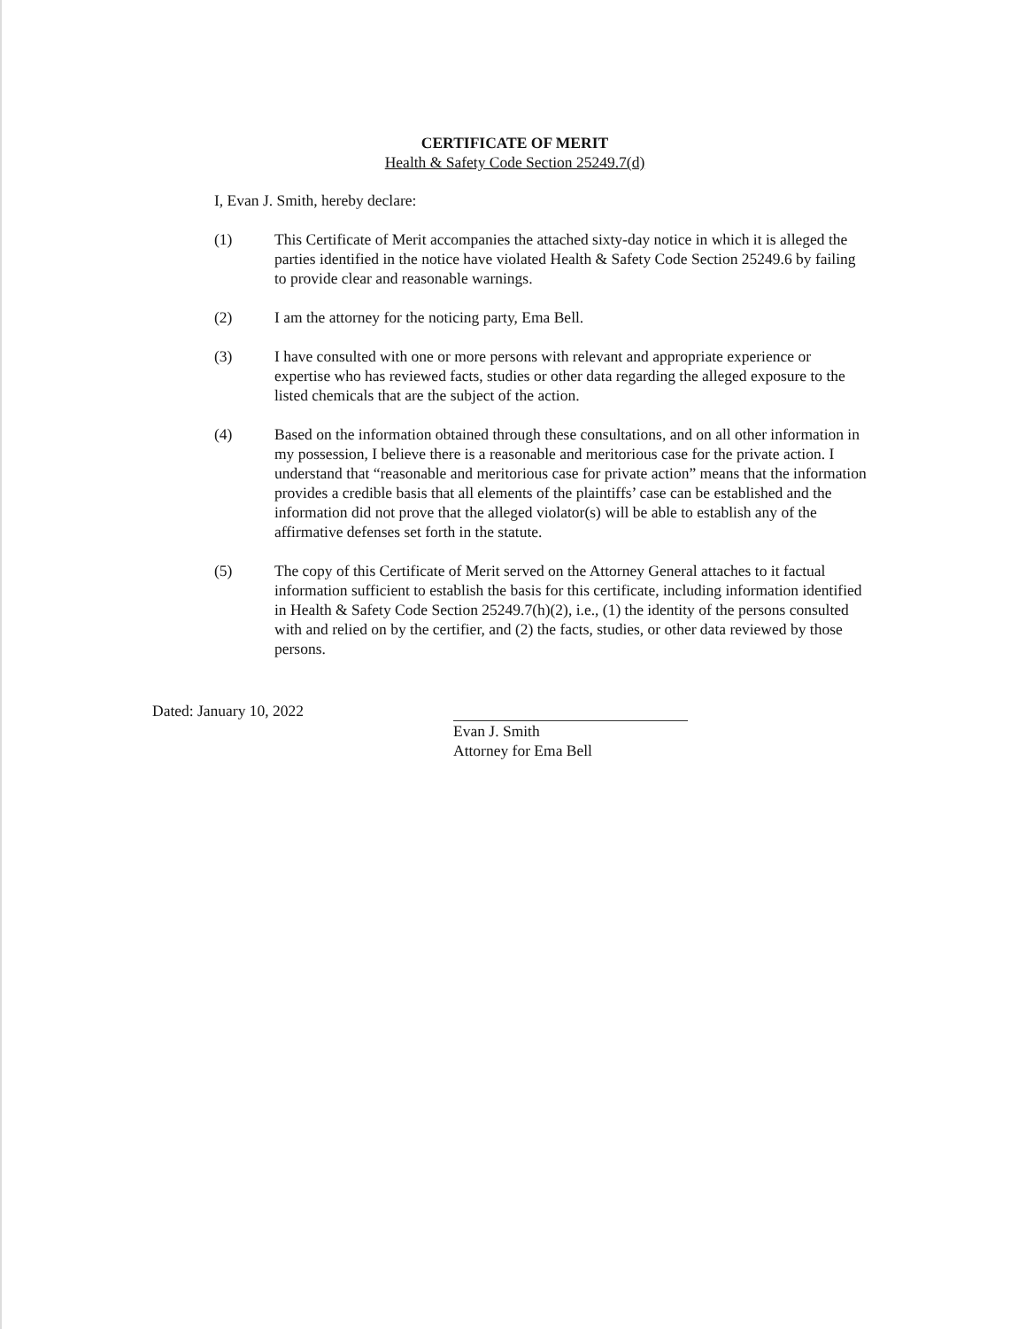CERTIFICATE OF MERIT
Health & Safety Code Section 25249.7(d)
I, Evan J. Smith, hereby declare:
(1) This Certificate of Merit accompanies the attached sixty-day notice in which it is alleged the parties identified in the notice have violated Health & Safety Code Section 25249.6 by failing to provide clear and reasonable warnings.
(2) I am the attorney for the noticing party, Ema Bell.
(3) I have consulted with one or more persons with relevant and appropriate experience or expertise who has reviewed facts, studies or other data regarding the alleged exposure to the listed chemicals that are the subject of the action.
(4) Based on the information obtained through these consultations, and on all other information in my possession, I believe there is a reasonable and meritorious case for the private action. I understand that “reasonable and meritorious case for private action” means that the information provides a credible basis that all elements of the plaintiffs’ case can be established and the information did not prove that the alleged violator(s) will be able to establish any of the affirmative defenses set forth in the statute.
(5) The copy of this Certificate of Merit served on the Attorney General attaches to it factual information sufficient to establish the basis for this certificate, including information identified in Health & Safety Code Section 25249.7(h)(2), i.e., (1) the identity of the persons consulted with and relied on by the certifier, and (2) the facts, studies, or other data reviewed by those persons.
Dated: January 10, 2022
Evan J. Smith
Attorney for Ema Bell